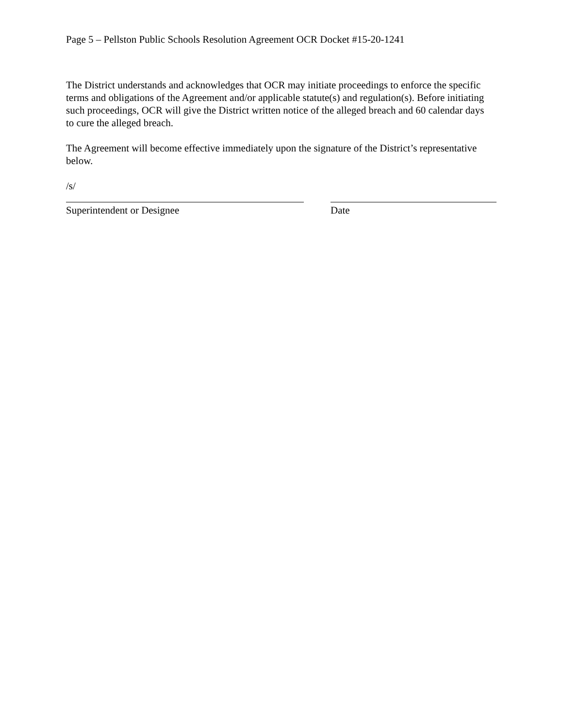Page 5 – Pellston Public Schools Resolution Agreement OCR Docket #15-20-1241
The District understands and acknowledges that OCR may initiate proceedings to enforce the specific terms and obligations of the Agreement and/or applicable statute(s) and regulation(s). Before initiating such proceedings, OCR will give the District written notice of the alleged breach and 60 calendar days to cure the alleged breach.
The Agreement will become effective immediately upon the signature of the District’s representative below.
/s/
Superintendent or Designee Date